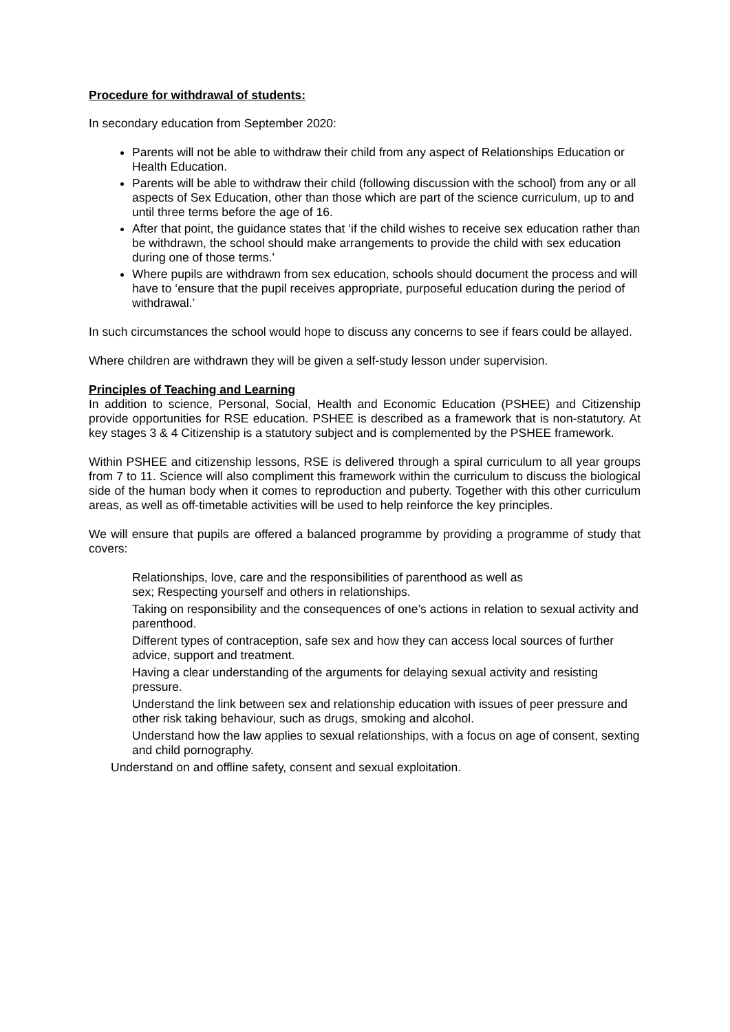Procedure for withdrawal of students:
In secondary education from September 2020:
Parents will not be able to withdraw their child from any aspect of Relationships Education or Health Education.
Parents will be able to withdraw their child (following discussion with the school) from any or all aspects of Sex Education, other than those which are part of the science curriculum, up to and until three terms before the age of 16.
After that point, the guidance states that ‘if the child wishes to receive sex education rather than be withdrawn, the school should make arrangements to provide the child with sex education during one of those terms.’
Where pupils are withdrawn from sex education, schools should document the process and will have to ‘ensure that the pupil receives appropriate, purposeful education during the period of withdrawal.’
In such circumstances the school would hope to discuss any concerns to see if fears could be allayed.
Where children are withdrawn they will be given a self-study lesson under supervision.
Principles of Teaching and Learning
In addition to science, Personal, Social, Health and Economic Education (PSHEE) and Citizenship provide opportunities for RSE education. PSHEE is described as a framework that is non-statutory. At key stages 3 & 4 Citizenship is a statutory subject and is complemented by the PSHEE framework.
Within PSHEE and citizenship lessons, RSE is delivered through a spiral curriculum to all year groups from 7 to 11. Science will also compliment this framework within the curriculum to discuss the biological side of the human body when it comes to reproduction and puberty. Together with this other curriculum areas, as well as off-timetable activities will be used to help reinforce the key principles.
We will ensure that pupils are offered a balanced programme by providing a programme of study that covers:
Relationships, love, care and the responsibilities of parenthood as well as
sex; Respecting yourself and others in relationships.
Taking on responsibility and the consequences of one’s actions in relation to sexual activity and parenthood.
Different types of contraception, safe sex and how they can access local sources of further advice, support and treatment.
Having a clear understanding of the arguments for delaying sexual activity and resisting pressure.
Understand the link between sex and relationship education with issues of peer pressure and other risk taking behaviour, such as drugs, smoking and alcohol.
Understand how the law applies to sexual relationships, with a focus on age of consent, sexting and child pornography.
Understand on and offline safety, consent and sexual exploitation.